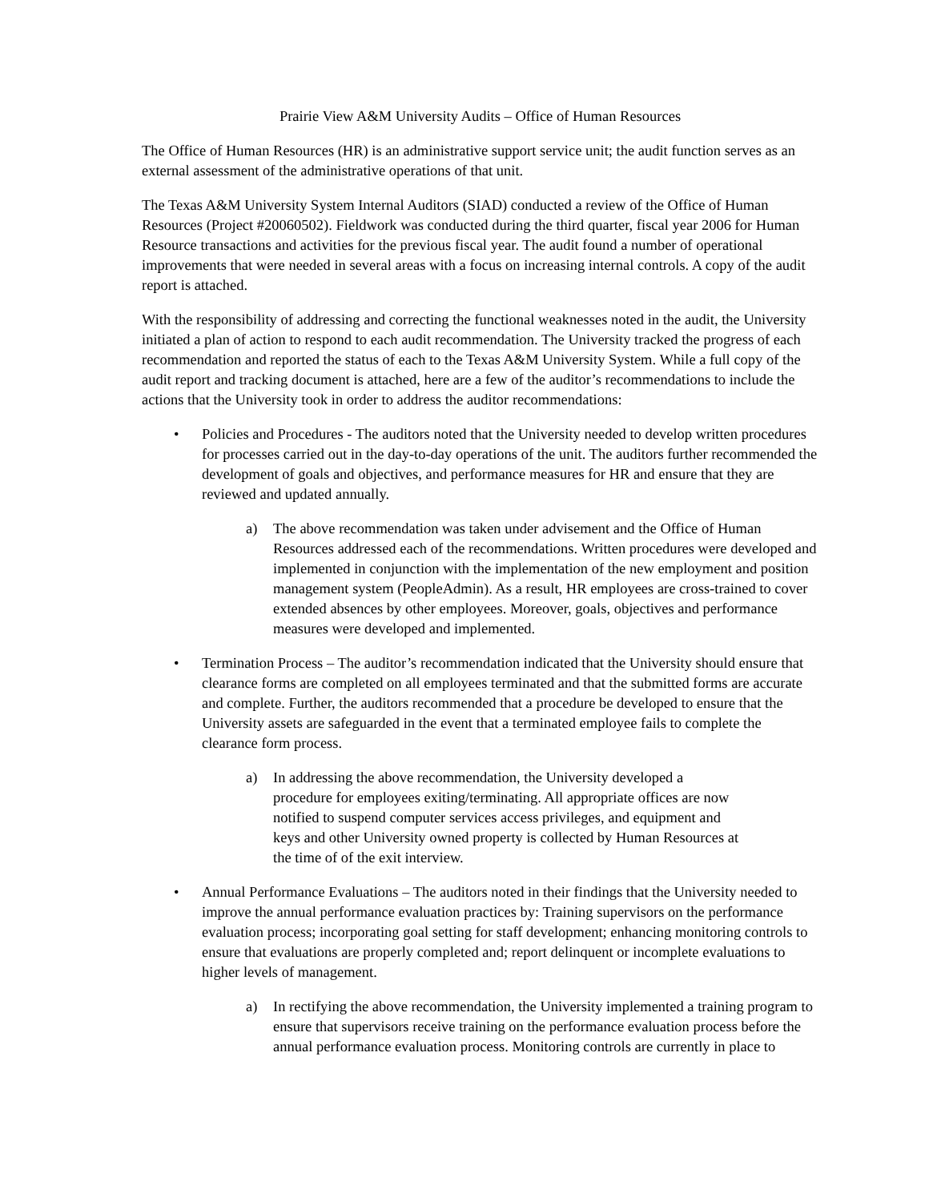Prairie View A&M University Audits – Office of Human Resources
The Office of Human Resources (HR) is an administrative support service unit; the audit function serves as an external assessment of the administrative operations of that unit.
The Texas A&M University System Internal Auditors (SIAD) conducted a review of the Office of Human Resources (Project #20060502). Fieldwork was conducted during the third quarter, fiscal year 2006 for Human Resource transactions and activities for the previous fiscal year. The audit found a number of operational improvements that were needed in several areas with a focus on increasing internal controls. A copy of the audit report is attached.
With the responsibility of addressing and correcting the functional weaknesses noted in the audit, the University initiated a plan of action to respond to each audit recommendation. The University tracked the progress of each recommendation and reported the status of each to the Texas A&M University System. While a full copy of the audit report and tracking document is attached, here are a few of the auditor’s recommendations to include the actions that the University took in order to address the auditor recommendations:
• Policies and Procedures - The auditors noted that the University needed to develop written procedures for processes carried out in the day-to-day operations of the unit. The auditors further recommended the development of goals and objectives, and performance measures for HR and ensure that they are reviewed and updated annually.
a) The above recommendation was taken under advisement and the Office of Human Resources addressed each of the recommendations. Written procedures were developed and implemented in conjunction with the implementation of the new employment and position management system (PeopleAdmin). As a result, HR employees are cross-trained to cover extended absences by other employees. Moreover, goals, objectives and performance measures were developed and implemented.
• Termination Process – The auditor’s recommendation indicated that the University should ensure that clearance forms are completed on all employees terminated and that the submitted forms are accurate and complete. Further, the auditors recommended that a procedure be developed to ensure that the University assets are safeguarded in the event that a terminated employee fails to complete the clearance form process.
a) In addressing the above recommendation, the University developed a procedure for employees exiting/terminating. All appropriate offices are now notified to suspend computer services access privileges, and equipment and keys and other University owned property is collected by Human Resources at the time of of the exit interview.
• Annual Performance Evaluations – The auditors noted in their findings that the University needed to improve the annual performance evaluation practices by: Training supervisors on the performance evaluation process; incorporating goal setting for staff development; enhancing monitoring controls to ensure that evaluations are properly completed and; report delinquent or incomplete evaluations to higher levels of management.
a) In rectifying the above recommendation, the University implemented a training program to ensure that supervisors receive training on the performance evaluation process before the annual performance evaluation process. Monitoring controls are currently in place to